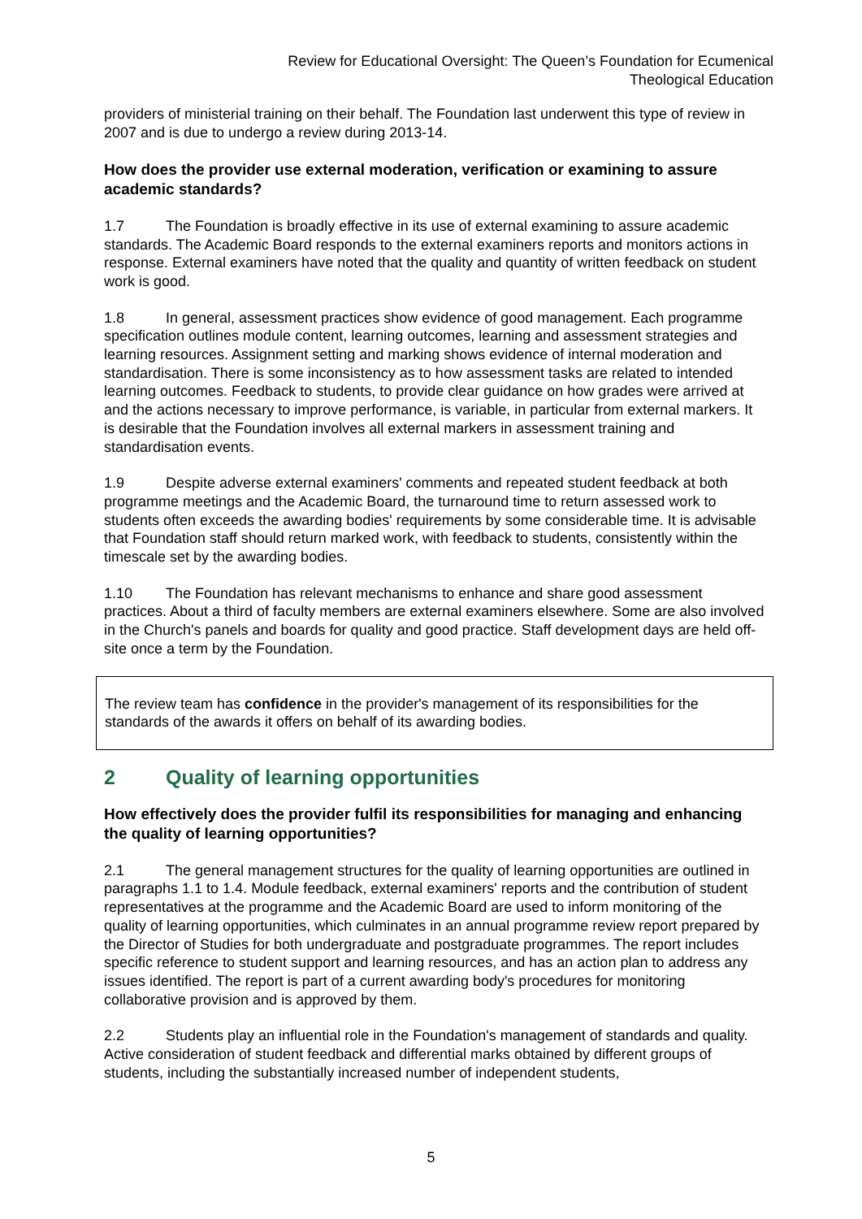Review for Educational Oversight: The Queen’s Foundation for Ecumenical
Theological Education
providers of ministerial training on their behalf. The Foundation last underwent this type of review in 2007 and is due to undergo a review during 2013-14.
How does the provider use external moderation, verification or examining to assure academic standards?
1.7 The Foundation is broadly effective in its use of external examining to assure academic standards. The Academic Board responds to the external examiners reports and monitors actions in response. External examiners have noted that the quality and quantity of written feedback on student work is good.
1.8 In general, assessment practices show evidence of good management. Each programme specification outlines module content, learning outcomes, learning and assessment strategies and learning resources. Assignment setting and marking shows evidence of internal moderation and standardisation. There is some inconsistency as to how assessment tasks are related to intended learning outcomes. Feedback to students, to provide clear guidance on how grades were arrived at and the actions necessary to improve performance, is variable, in particular from external markers. It is desirable that the Foundation involves all external markers in assessment training and standardisation events.
1.9 Despite adverse external examiners' comments and repeated student feedback at both programme meetings and the Academic Board, the turnaround time to return assessed work to students often exceeds the awarding bodies' requirements by some considerable time. It is advisable that Foundation staff should return marked work, with feedback to students, consistently within the timescale set by the awarding bodies.
1.10 The Foundation has relevant mechanisms to enhance and share good assessment practices. About a third of faculty members are external examiners elsewhere. Some are also involved in the Church's panels and boards for quality and good practice. Staff development days are held off-site once a term by the Foundation.
The review team has confidence in the provider's management of its responsibilities for the standards of the awards it offers on behalf of its awarding bodies.
2 Quality of learning opportunities
How effectively does the provider fulfil its responsibilities for managing and enhancing the quality of learning opportunities?
2.1 The general management structures for the quality of learning opportunities are outlined in paragraphs 1.1 to 1.4. Module feedback, external examiners' reports and the contribution of student representatives at the programme and the Academic Board are used to inform monitoring of the quality of learning opportunities, which culminates in an annual programme review report prepared by the Director of Studies for both undergraduate and postgraduate programmes. The report includes specific reference to student support and learning resources, and has an action plan to address any issues identified. The report is part of a current awarding body's procedures for monitoring collaborative provision and is approved by them.
2.2 Students play an influential role in the Foundation's management of standards and quality. Active consideration of student feedback and differential marks obtained by different groups of students, including the substantially increased number of independent students,
5